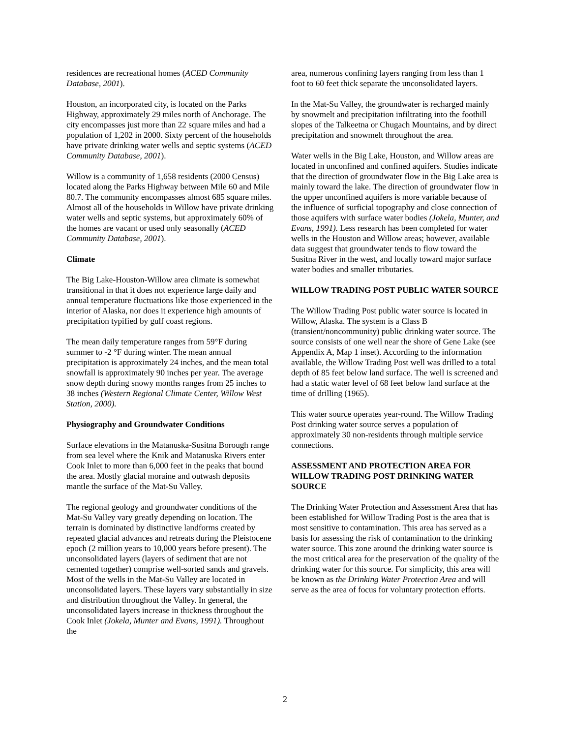residences are recreational homes (ACED Community Database, 2001).
Houston, an incorporated city, is located on the Parks Highway, approximately 29 miles north of Anchorage. The city encompasses just more than 22 square miles and had a population of 1,202 in 2000. Sixty percent of the households have private drinking water wells and septic systems (ACED Community Database, 2001).
Willow is a community of 1,658 residents (2000 Census) located along the Parks Highway between Mile 60 and Mile 80.7. The community encompasses almost 685 square miles. Almost all of the households in Willow have private drinking water wells and septic systems, but approximately 60% of the homes are vacant or used only seasonally (ACED Community Database, 2001).
Climate
The Big Lake-Houston-Willow area climate is somewhat transitional in that it does not experience large daily and annual temperature fluctuations like those experienced in the interior of Alaska, nor does it experience high amounts of precipitation typified by gulf coast regions.
The mean daily temperature ranges from 59°F during summer to -2 °F during winter. The mean annual precipitation is approximately 24 inches, and the mean total snowfall is approximately 90 inches per year. The average snow depth during snowy months ranges from 25 inches to 38 inches (Western Regional Climate Center, Willow West Station, 2000).
Physiography and Groundwater Conditions
Surface elevations in the Matanuska-Susitna Borough range from sea level where the Knik and Matanuska Rivers enter Cook Inlet to more than 6,000 feet in the peaks that bound the area. Mostly glacial moraine and outwash deposits mantle the surface of the Mat-Su Valley.
The regional geology and groundwater conditions of the Mat-Su Valley vary greatly depending on location. The terrain is dominated by distinctive landforms created by repeated glacial advances and retreats during the Pleistocene epoch (2 million years to 10,000 years before present). The unconsolidated layers (layers of sediment that are not cemented together) comprise well-sorted sands and gravels. Most of the wells in the Mat-Su Valley are located in unconsolidated layers. These layers vary substantially in size and distribution throughout the Valley. In general, the unconsolidated layers increase in thickness throughout the Cook Inlet (Jokela, Munter and Evans, 1991). Throughout the
area, numerous confining layers ranging from less than 1 foot to 60 feet thick separate the unconsolidated layers.
In the Mat-Su Valley, the groundwater is recharged mainly by snowmelt and precipitation infiltrating into the foothill slopes of the Talkeetna or Chugach Mountains, and by direct precipitation and snowmelt throughout the area.
Water wells in the Big Lake, Houston, and Willow areas are located in unconfined and confined aquifers. Studies indicate that the direction of groundwater flow in the Big Lake area is mainly toward the lake. The direction of groundwater flow in the upper unconfined aquifers is more variable because of the influence of surficial topography and close connection of those aquifers with surface water bodies (Jokela, Munter, and Evans, 1991). Less research has been completed for water wells in the Houston and Willow areas; however, available data suggest that groundwater tends to flow toward the Susitna River in the west, and locally toward major surface water bodies and smaller tributaries.
WILLOW TRADING POST PUBLIC WATER SOURCE
The Willow Trading Post public water source is located in Willow, Alaska. The system is a Class B (transient/noncommunity) public drinking water source. The source consists of one well near the shore of Gene Lake (see Appendix A, Map 1 inset). According to the information available, the Willow Trading Post well was drilled to a total depth of 85 feet below land surface. The well is screened and had a static water level of 68 feet below land surface at the time of drilling (1965).
This water source operates year-round. The Willow Trading Post drinking water source serves a population of approximately 30 non-residents through multiple service connections.
ASSESSMENT AND PROTECTION AREA FOR WILLOW TRADING POST DRINKING WATER SOURCE
The Drinking Water Protection and Assessment Area that has been established for Willow Trading Post is the area that is most sensitive to contamination. This area has served as a basis for assessing the risk of contamination to the drinking water source. This zone around the drinking water source is the most critical area for the preservation of the quality of the drinking water for this source. For simplicity, this area will be known as the Drinking Water Protection Area and will serve as the area of focus for voluntary protection efforts.
2